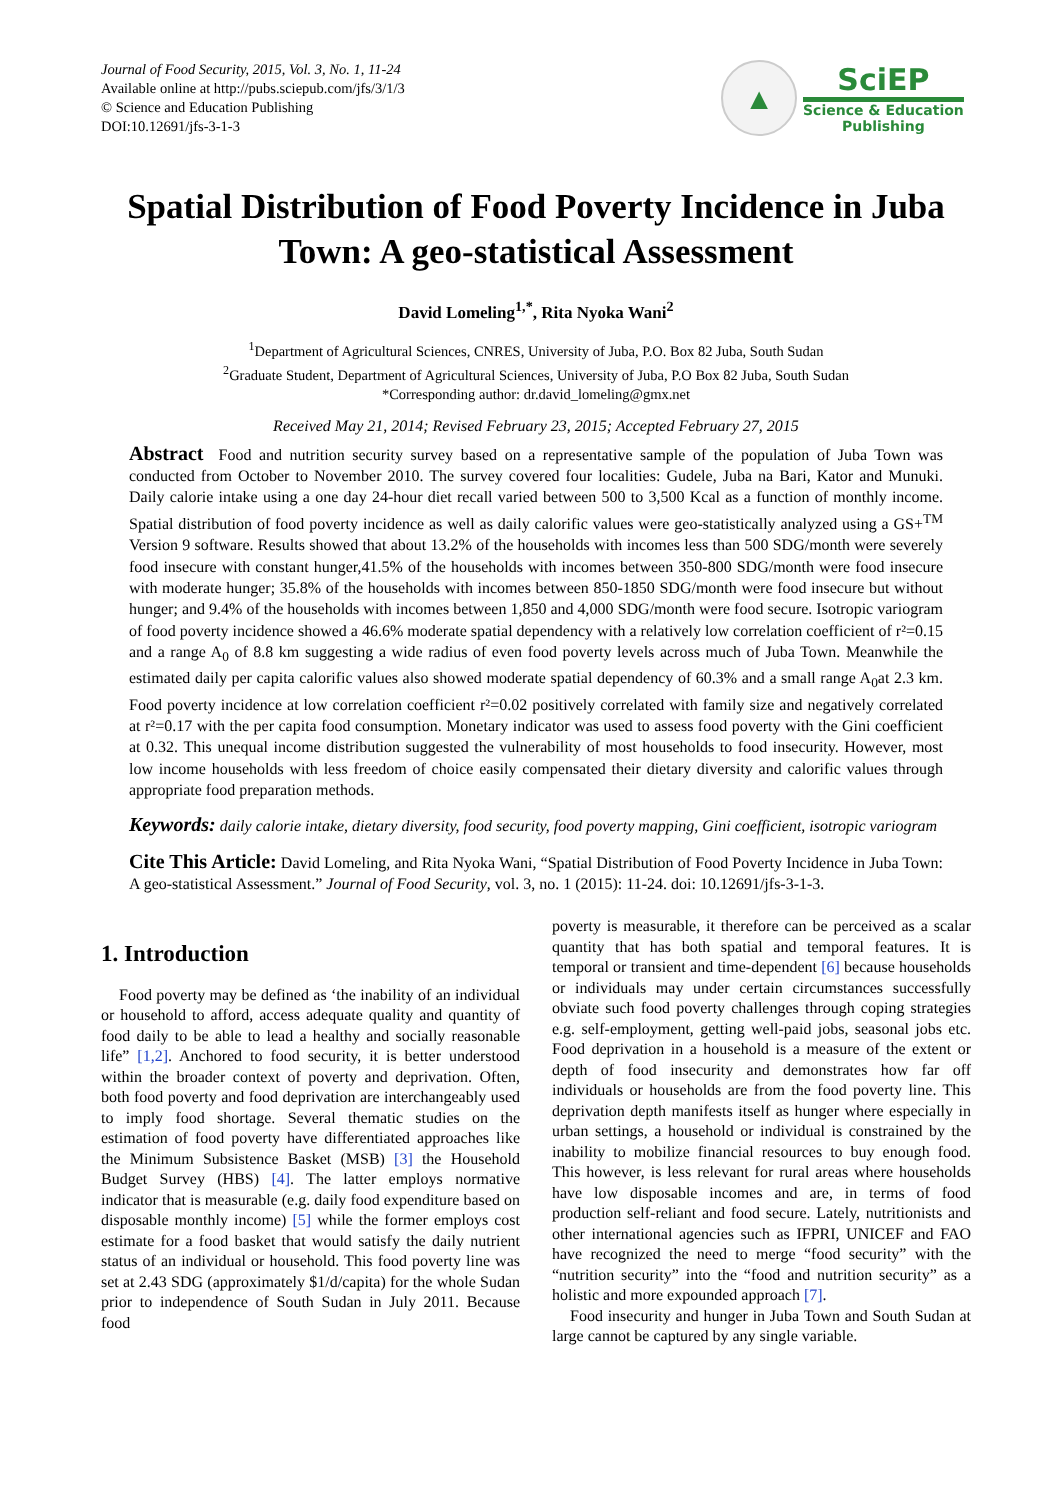Journal of Food Security, 2015, Vol. 3, No. 1, 11-24
Available online at http://pubs.sciepub.com/jfs/3/1/3
© Science and Education Publishing
DOI:10.12691/jfs-3-1-3
▲
SciEP
Science & Education
Publishing
Spatial Distribution of Food Poverty Incidence in Juba Town: A geo-statistical Assessment
David Lomeling<sup>1,*</sup>, Rita Nyoka Wani<sup>2</sup>
<sup>1</sup> Department of Agricultural Sciences, CNRES, University of Juba, P.O. Box 82 Juba, South Sudan
<sup>2</sup> Graduate Student, Department of Agricultural Sciences, University of Juba, P.O Box 82 Juba, South Sudan
*Corresponding author: dr.david_lomeling@gmx.net
Received May 21, 2014; Revised February 23, 2015; Accepted February 27, 2015
Abstract Food and nutrition security survey based on a representative sample of the population of Juba Town was conducted from October to November 2010. The survey covered four localities: Gudele, Juba na Bari, Kator and Munuki. Daily calorie intake using a one day 24-hour diet recall varied between 500 to 3,500 Kcal as a function of monthly income. Spatial distribution of food poverty incidence as well as daily calorific values were geo-statistically analyzed using a GS+<sup>TM</sup> Version 9 software. Results showed that about 13.2% of the households with incomes less than 500 SDG/month were severely food insecure with constant hunger,41.5% of the households with incomes between 350-800 SDG/month were food insecure with moderate hunger; 35.8% of the households with incomes between 850-1850 SDG/month were food insecure but without hunger; and 9.4% of the households with incomes between 1,850 and 4,000 SDG/month were food secure. Isotropic variogram of food poverty incidence showed a 46.6% moderate spatial dependency with a relatively low correlation coefficient of r²=0.15 and a range A<sub>0</sub> of 8.8 km suggesting a wide radius of even food poverty levels across much of Juba Town. Meanwhile the estimated daily per capita calorific values also showed moderate spatial dependency of 60.3% and a small range A<sub>0</sub>at 2.3 km. Food poverty incidence at low correlation coefficient r²=0.02 positively correlated with family size and negatively correlated at r²=0.17 with the per capita food consumption. Monetary indicator was used to assess food poverty with the Gini coefficient at 0.32. This unequal income distribution suggested the vulnerability of most households to food insecurity. However, most low income households with less freedom of choice easily compensated their dietary diversity and calorific values through appropriate food preparation methods.
Keywords: daily calorie intake, dietary diversity, food security, food poverty mapping, Gini coefficient, isotropic variogram
Cite This Article: David Lomeling, and Rita Nyoka Wani, “Spatial Distribution of Food Poverty Incidence in Juba Town: A geo-statistical Assessment.” Journal of Food Security, vol. 3, no. 1 (2015): 11-24. doi: 10.12691/jfs-3-1-3.
1. Introduction
Food poverty may be defined as ‘the inability of an individual or household to afford, access adequate quality and quantity of food daily to be able to lead a healthy and socially reasonable life” [1,2]. Anchored to food security, it is better understood within the broader context of poverty and deprivation. Often, both food poverty and food deprivation are interchangeably used to imply food shortage. Several thematic studies on the estimation of food poverty have differentiated approaches like the Minimum Subsistence Basket (MSB) [3] the Household Budget Survey (HBS) [4]. The latter employs normative indicator that is measurable (e.g. daily food expenditure based on disposable monthly income) [5] while the former employs cost estimate for a food basket that would satisfy the daily nutrient status of an individual or household. This food poverty line was set at 2.43 SDG (approximately $1/d/capita) for the whole Sudan prior to independence of South Sudan in July 2011. Because food
poverty is measurable, it therefore can be perceived as a scalar quantity that has both spatial and temporal features. It is temporal or transient and time-dependent [6] because households or individuals may under certain circumstances successfully obviate such food poverty challenges through coping strategies e.g. self-employment, getting well-paid jobs, seasonal jobs etc. Food deprivation in a household is a measure of the extent or depth of food insecurity and demonstrates how far off individuals or households are from the food poverty line. This deprivation depth manifests itself as hunger where especially in urban settings, a household or individual is constrained by the inability to mobilize financial resources to buy enough food. This however, is less relevant for rural areas where households have low disposable incomes and are, in terms of food production self-reliant and food secure. Lately, nutritionists and other international agencies such as IFPRI, UNICEF and FAO have recognized the need to merge “food security” with the “nutrition security” into the “food and nutrition security” as a holistic and more expounded approach [7].
Food insecurity and hunger in Juba Town and South Sudan at large cannot be captured by any single variable.